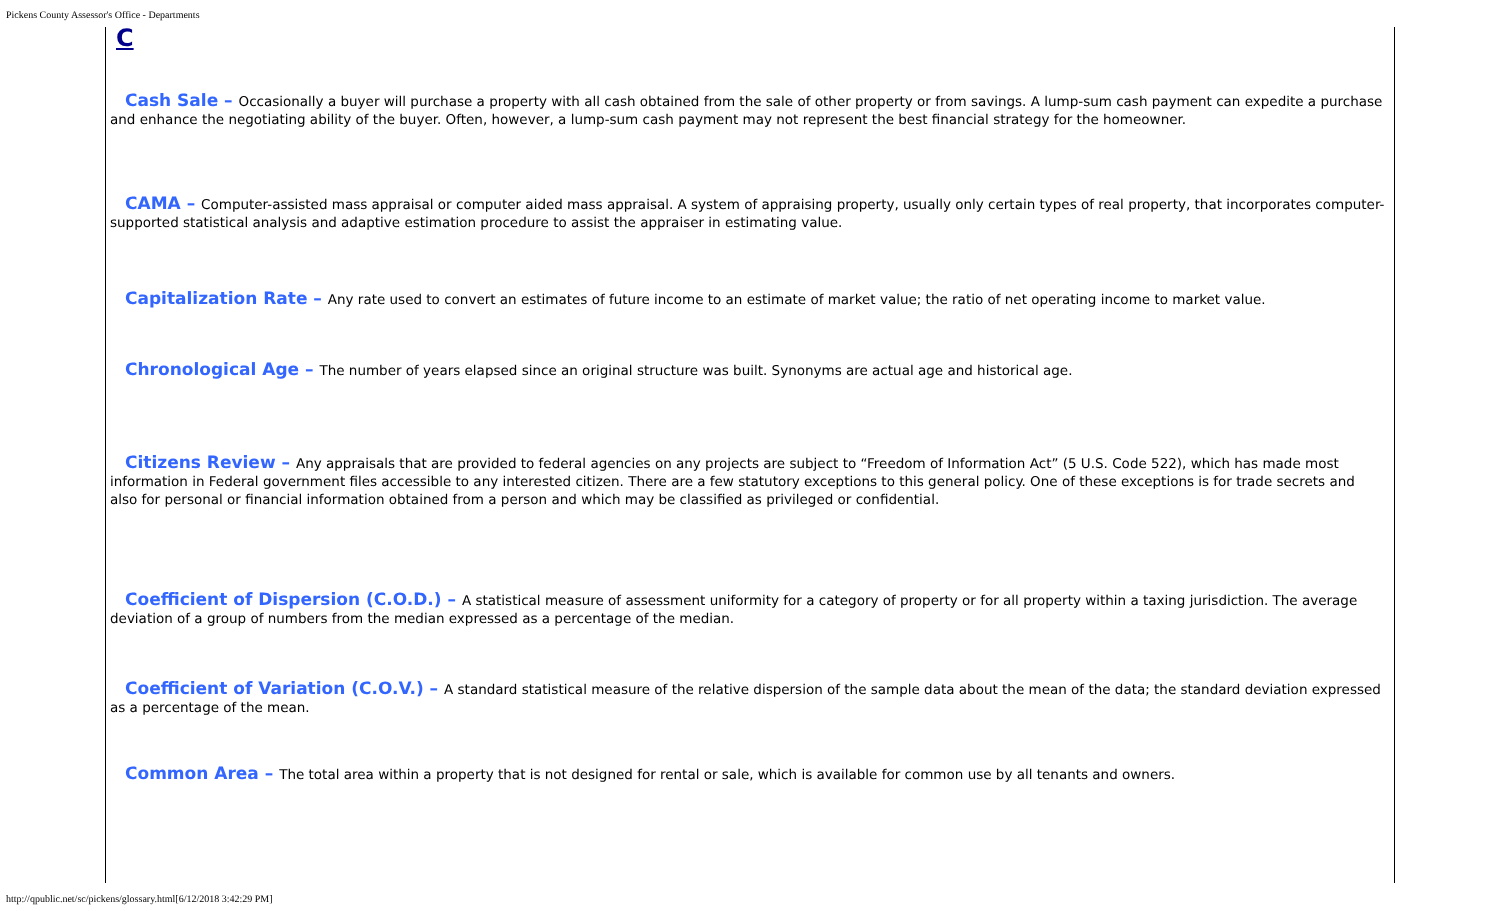Pickens County Assessor's Office - Departments
C
Cash Sale – Occasionally a buyer will purchase a property with all cash obtained from the sale of other property or from savings. A lump-sum cash payment can expedite a purchase and enhance the negotiating ability of the buyer. Often, however, a lump-sum cash payment may not represent the best financial strategy for the homeowner.
CAMA – Computer-assisted mass appraisal or computer aided mass appraisal. A system of appraising property, usually only certain types of real property, that incorporates computer-supported statistical analysis and adaptive estimation procedure to assist the appraiser in estimating value.
Capitalization Rate – Any rate used to convert an estimates of future income to an estimate of market value; the ratio of net operating income to market value.
Chronological Age – The number of years elapsed since an original structure was built. Synonyms are actual age and historical age.
Citizens Review – Any appraisals that are provided to federal agencies on any projects are subject to “Freedom of Information Act” (5 U.S. Code 522), which has made most information in Federal government files accessible to any interested citizen. There are a few statutory exceptions to this general policy. One of these exceptions is for trade secrets and also for personal or financial information obtained from a person and which may be classified as privileged or confidential.
Coefficient of Dispersion (C.O.D.) – A statistical measure of assessment uniformity for a category of property or for all property within a taxing jurisdiction. The average deviation of a group of numbers from the median expressed as a percentage of the median.
Coefficient of Variation (C.O.V.) – A standard statistical measure of the relative dispersion of the sample data about the mean of the data; the standard deviation expressed as a percentage of the mean.
Common Area – The total area within a property that is not designed for rental or sale, which is available for common use by all tenants and owners.
http://qpublic.net/sc/pickens/glossary.html[6/12/2018 3:42:29 PM]